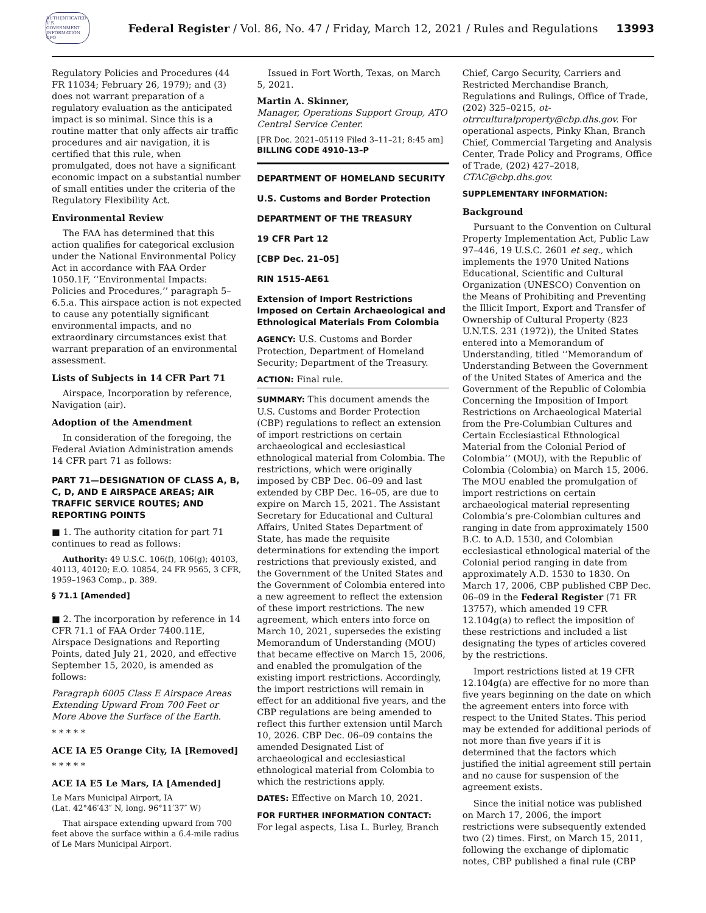AUTHENTICATED U.S. GOVERNMENT INFORMATION GPO
Federal Register / Vol. 86, No. 47 / Friday, March 12, 2021 / Rules and Regulations
13993
Regulatory Policies and Procedures (44 FR 11034; February 26, 1979); and (3) does not warrant preparation of a regulatory evaluation as the anticipated impact is so minimal. Since this is a routine matter that only affects air traffic procedures and air navigation, it is certified that this rule, when promulgated, does not have a significant economic impact on a substantial number of small entities under the criteria of the Regulatory Flexibility Act.
Environmental Review
The FAA has determined that this action qualifies for categorical exclusion under the National Environmental Policy Act in accordance with FAA Order 1050.1F, ‘‘Environmental Impacts: Policies and Procedures,’’ paragraph 5–6.5.a. This airspace action is not expected to cause any potentially significant environmental impacts, and no extraordinary circumstances exist that warrant preparation of an environmental assessment.
Lists of Subjects in 14 CFR Part 71
Airspace, Incorporation by reference, Navigation (air).
Adoption of the Amendment
In consideration of the foregoing, the Federal Aviation Administration amends 14 CFR part 71 as follows:
PART 71—DESIGNATION OF CLASS A, B, C, D, AND E AIRSPACE AREAS; AIR TRAFFIC SERVICE ROUTES; AND REPORTING POINTS
■ 1. The authority citation for part 71 continues to read as follows:
Authority: 49 U.S.C. 106(f), 106(g); 40103, 40113, 40120; E.O. 10854, 24 FR 9565, 3 CFR, 1959–1963 Comp., p. 389.
§ 71.1 [Amended]
■ 2. The incorporation by reference in 14 CFR 71.1 of FAA Order 7400.11E, Airspace Designations and Reporting Points, dated July 21, 2020, and effective September 15, 2020, is amended as follows:
Paragraph 6005 Class E Airspace Areas Extending Upward From 700 Feet or More Above the Surface of the Earth.
* * * * *
ACE IA E5 Orange City, IA [Removed]
* * * * *
ACE IA E5 Le Mars, IA [Amended]
Le Mars Municipal Airport, IA
(Lat. 42°46′43″ N, long. 96°11′37″ W)
That airspace extending upward from 700 feet above the surface within a 6.4-mile radius of Le Mars Municipal Airport.
Issued in Fort Worth, Texas, on March 5, 2021.
Martin A. Skinner,
Manager, Operations Support Group, ATO Central Service Center.
[FR Doc. 2021–05119 Filed 3–11–21; 8:45 am]
BILLING CODE 4910–13–P
DEPARTMENT OF HOMELAND SECURITY
U.S. Customs and Border Protection
DEPARTMENT OF THE TREASURY
19 CFR Part 12
[CBP Dec. 21–05]
RIN 1515–AE61
Extension of Import Restrictions Imposed on Certain Archaeological and Ethnological Materials From Colombia
AGENCY: U.S. Customs and Border Protection, Department of Homeland Security; Department of the Treasury.
ACTION: Final rule.
SUMMARY: This document amends the U.S. Customs and Border Protection (CBP) regulations to reflect an extension of import restrictions on certain archaeological and ecclesiastical ethnological material from Colombia. The restrictions, which were originally imposed by CBP Dec. 06–09 and last extended by CBP Dec. 16–05, are due to expire on March 15, 2021. The Assistant Secretary for Educational and Cultural Affairs, United States Department of State, has made the requisite determinations for extending the import restrictions that previously existed, and the Government of the United States and the Government of Colombia entered into a new agreement to reflect the extension of these import restrictions. The new agreement, which enters into force on March 10, 2021, supersedes the existing Memorandum of Understanding (MOU) that became effective on March 15, 2006, and enabled the promulgation of the existing import restrictions. Accordingly, the import restrictions will remain in effect for an additional five years, and the CBP regulations are being amended to reflect this further extension until March 10, 2026. CBP Dec. 06–09 contains the amended Designated List of archaeological and ecclesiastical ethnological material from Colombia to which the restrictions apply.
DATES: Effective on March 10, 2021.
FOR FURTHER INFORMATION CONTACT: For legal aspects, Lisa L. Burley, Branch
Chief, Cargo Security, Carriers and Restricted Merchandise Branch, Regulations and Rulings, Office of Trade, (202) 325–0215, ot-otrrculturalproperty@cbp.dhs.gov. For operational aspects, Pinky Khan, Branch Chief, Commercial Targeting and Analysis Center, Trade Policy and Programs, Office of Trade, (202) 427–2018, CTAC@cbp.dhs.gov.
SUPPLEMENTARY INFORMATION:
Background
Pursuant to the Convention on Cultural Property Implementation Act, Public Law 97–446, 19 U.S.C. 2601 et seq., which implements the 1970 United Nations Educational, Scientific and Cultural Organization (UNESCO) Convention on the Means of Prohibiting and Preventing the Illicit Import, Export and Transfer of Ownership of Cultural Property (823 U.N.T.S. 231 (1972)), the United States entered into a Memorandum of Understanding, titled ‘‘Memorandum of Understanding Between the Government of the United States of America and the Government of the Republic of Colombia Concerning the Imposition of Import Restrictions on Archaeological Material from the Pre-Columbian Cultures and Certain Ecclesiastical Ethnological Material from the Colonial Period of Colombia’’ (MOU), with the Republic of Colombia (Colombia) on March 15, 2006. The MOU enabled the promulgation of import restrictions on certain archaeological material representing Colombia’s pre-Colombian cultures and ranging in date from approximately 1500 B.C. to A.D. 1530, and Colombian ecclesiastical ethnological material of the Colonial period ranging in date from approximately A.D. 1530 to 1830. On March 17, 2006, CBP published CBP Dec. 06–09 in the Federal Register (71 FR 13757), which amended 19 CFR 12.104g(a) to reflect the imposition of these restrictions and included a list designating the types of articles covered by the restrictions.
Import restrictions listed at 19 CFR 12.104g(a) are effective for no more than five years beginning on the date on which the agreement enters into force with respect to the United States. This period may be extended for additional periods of not more than five years if it is determined that the factors which justified the initial agreement still pertain and no cause for suspension of the agreement exists.
Since the initial notice was published on March 17, 2006, the import restrictions were subsequently extended two (2) times. First, on March 15, 2011, following the exchange of diplomatic notes, CBP published a final rule (CBP